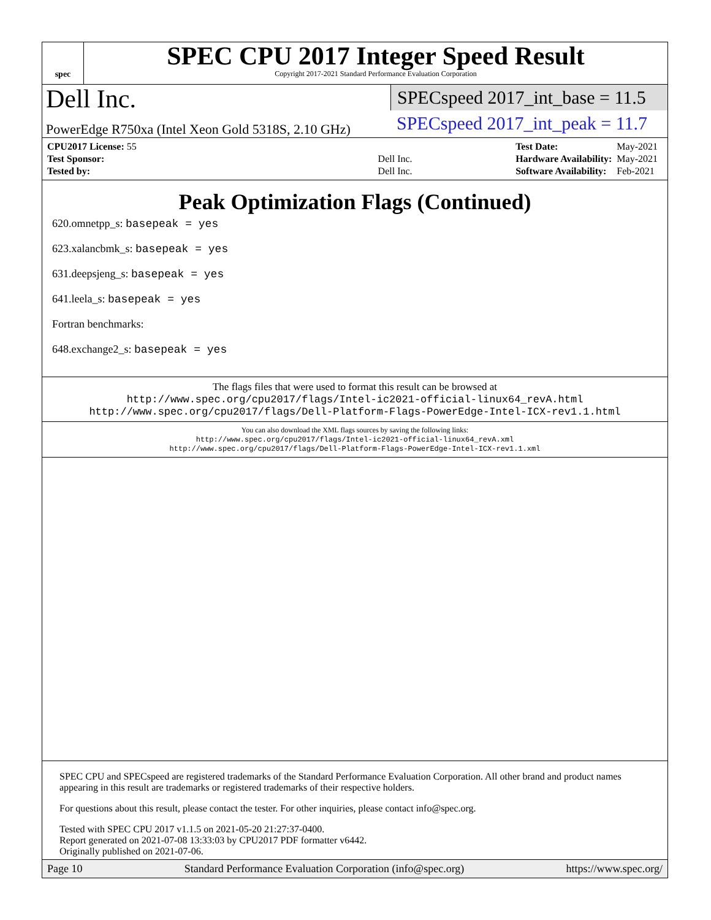spec
SPEC CPU 2017 Integer Speed Result
Copyright 2017-2021 Standard Performance Evaluation Corporation
Dell Inc.
PowerEdge R750xa (Intel Xeon Gold 5318S, 2.10 GHz)
SPECspeed 2017_int_base = 11.5
SPECspeed 2017_int_peak = 11.7
| CPU2017 License: 55 | |
| Test Sponsor: | Dell Inc. |
| Tested by: | Dell Inc. |
| Test Date: | May-2021 |
| Hardware Availability: | May-2021 |
| Software Availability: | Feb-2021 |
Peak Optimization Flags (Continued)
620.omnetpp_s: basepeak = yes
623.xalancbmk_s: basepeak = yes
631.deepsjeng_s: basepeak = yes
641.leela_s: basepeak = yes
Fortran benchmarks:
648.exchange2_s: basepeak = yes
The flags files that were used to format this result can be browsed at
http://www.spec.org/cpu2017/flags/Intel-ic2021-official-linux64_revA.html
http://www.spec.org/cpu2017/flags/Dell-Platform-Flags-PowerEdge-Intel-ICX-rev1.1.html
You can also download the XML flags sources by saving the following links:
http://www.spec.org/cpu2017/flags/Intel-ic2021-official-linux64_revA.xml
http://www.spec.org/cpu2017/flags/Dell-Platform-Flags-PowerEdge-Intel-ICX-rev1.1.xml
SPEC CPU and SPECspeed are registered trademarks of the Standard Performance Evaluation Corporation. All other brand and product names appearing in this result are trademarks or registered trademarks of their respective holders.
For questions about this result, please contact the tester. For other inquiries, please contact info@spec.org.
Tested with SPEC CPU 2017 v1.1.5 on 2021-05-20 21:27:37-0400.
Report generated on 2021-07-08 13:33:03 by CPU2017 PDF formatter v6442.
Originally published on 2021-07-06.
Page 10 Standard Performance Evaluation Corporation (info@spec.org) https://www.spec.org/